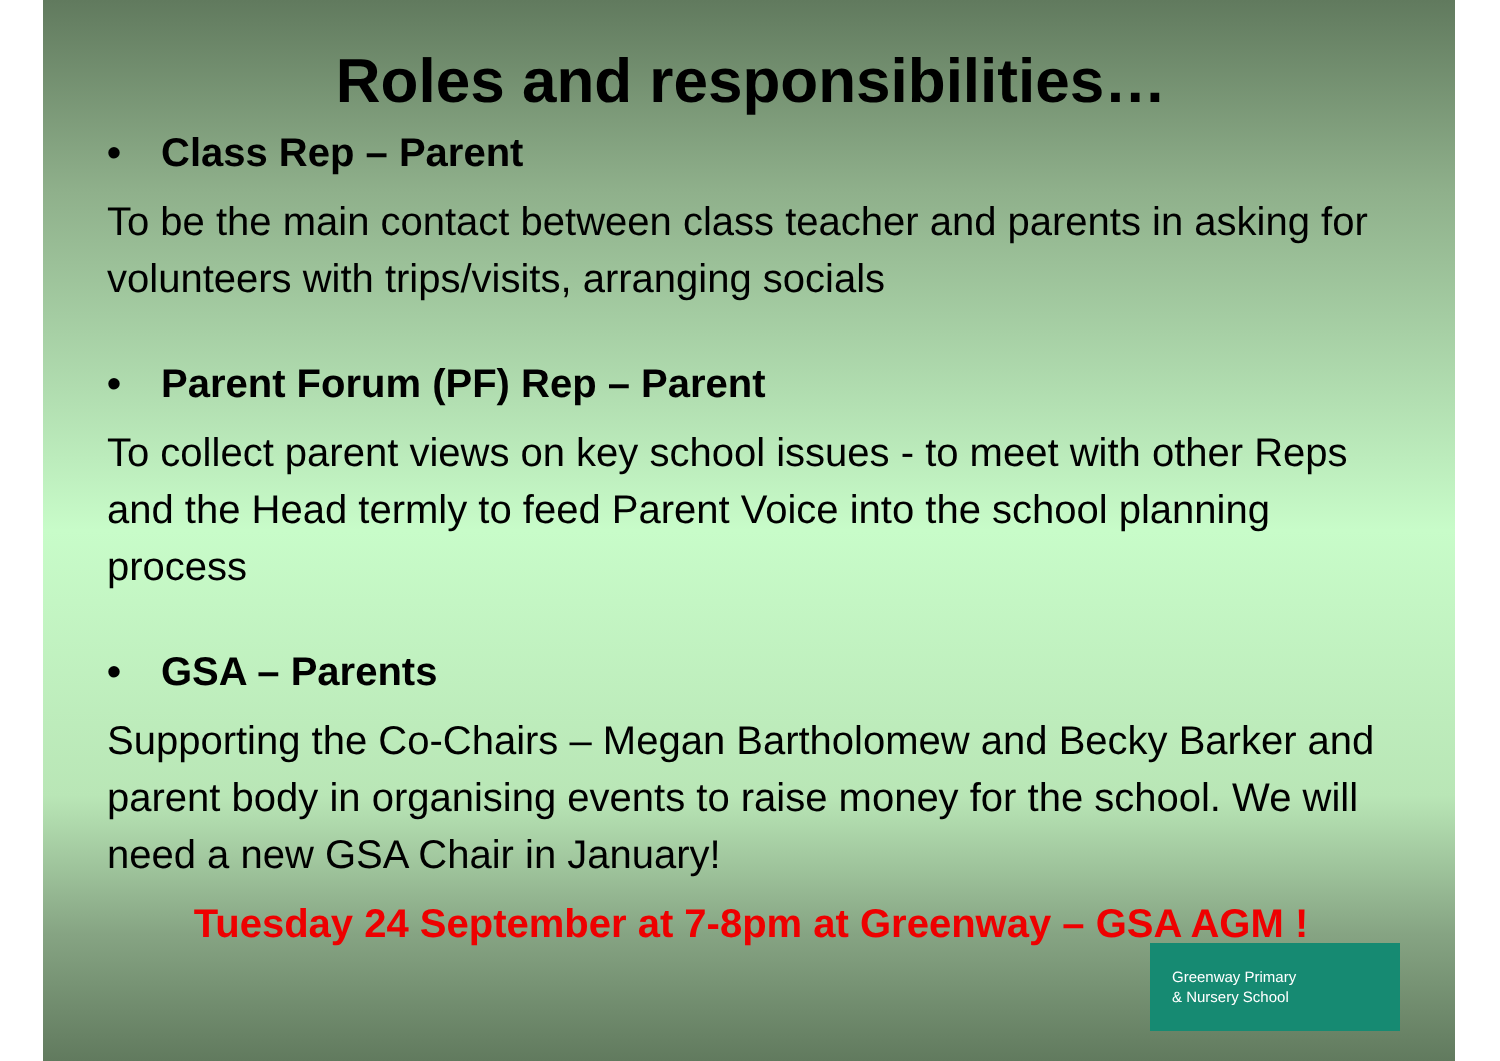Roles and responsibilities…
• Class Rep – Parent
To be the main contact between class teacher and parents in asking for volunteers with trips/visits, arranging socials
• Parent Forum (PF) Rep – Parent
To collect parent views on key school issues - to meet with other Reps and the Head termly to feed Parent Voice into the school planning process
• GSA – Parents
Supporting the Co-Chairs – Megan Bartholomew and Becky Barker and parent body in organising events to raise money for the school. We will need a new GSA Chair in January!
Tuesday 24 September at 7-8pm at Greenway – GSA AGM !
Greenway Primary
& Nursery School